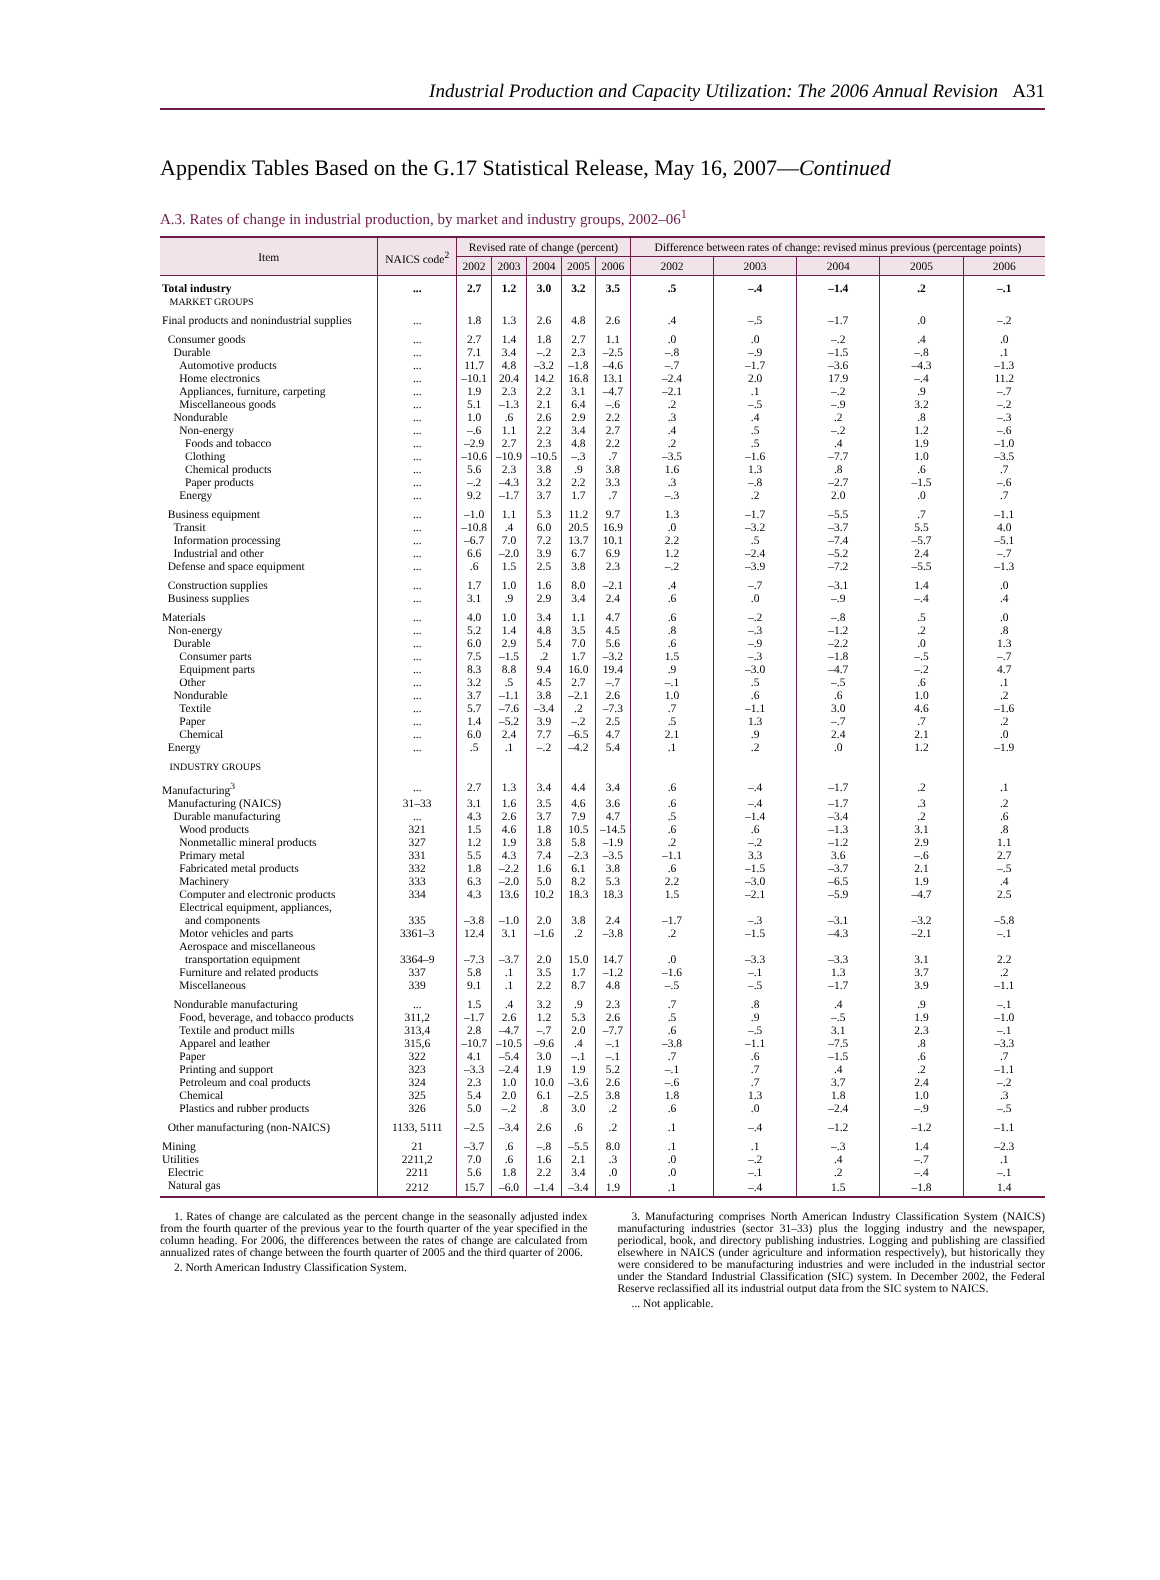Industrial Production and Capacity Utilization: The 2006 Annual Revision A31
Appendix Tables Based on the G.17 Statistical Release, May 16, 2007—Continued
A.3. Rates of change in industrial production, by market and industry groups, 2002–06<sup>1</sup>
| Item | NAICS code<sup>2</sup> | Revised rate of change (percent) | | | | | Difference between rates of change: revised minus previous (percentage points) | | | | |
| --- | --- | --- | --- | --- | --- | --- | --- | --- | --- | --- | --- |
| | | 2002 | 2003 | 2004 | 2005 | 2006 | 2002 | 2003 | 2004 | 2005 | 2006 |
| Total industry | ... | 2.7 | 1.2 | 3.0 | 3.2 | 3.5 | .5 | –.4 | –1.4 | .2 | –.1 |
| MARKET GROUPS | | | | | | | | | | | |
| Final products and nonindustrial supplies | ... | 1.8 | 1.3 | 2.6 | 4.8 | 2.6 | .4 | –.5 | –1.7 | .0 | –.2 |
| Consumer goods | ... | 2.7 | 1.4 | 1.8 | 2.7 | 1.1 | .0 | .0 | –.2 | .4 | .0 |
| Durable | ... | 7.1 | 3.4 | –.2 | 2.3 | –2.5 | –.8 | –.9 | –1.5 | –.8 | .1 |
| Automotive products | ... | 11.7 | 4.8 | –3.2 | –1.8 | –4.6 | –.7 | –1.7 | –3.6 | –4.3 | –1.3 |
| Home electronics | ... | –10.1 | 20.4 | 14.2 | 16.8 | 13.1 | –2.4 | 2.0 | 17.9 | –.4 | 11.2 |
| Appliances, furniture, carpeting | ... | 1.9 | 2.3 | 2.2 | 3.1 | –4.7 | –2.1 | .1 | –.2 | .9 | –.7 |
| Miscellaneous goods | ... | 5.1 | –1.3 | 2.1 | 6.4 | –.6 | .2 | –.5 | –.9 | 3.2 | –.2 |
| Nondurable | ... | 1.0 | .6 | 2.6 | 2.9 | 2.2 | .3 | .4 | .2 | .8 | –.3 |
| Non-energy | ... | –.6 | 1.1 | 2.2 | 3.4 | 2.7 | .4 | .5 | –.2 | 1.2 | –.6 |
| Foods and tobacco | ... | –2.9 | 2.7 | 2.3 | 4.8 | 2.2 | .2 | .5 | .4 | 1.9 | –1.0 |
| Clothing | ... | –10.6 | –10.9 | –10.5 | –.3 | .7 | –3.5 | –1.6 | –7.7 | 1.0 | –3.5 |
| Chemical products | ... | 5.6 | 2.3 | 3.8 | .9 | 3.8 | 1.6 | 1.3 | .8 | .6 | .7 |
| Paper products | ... | –.2 | –4.3 | 3.2 | 2.2 | 3.3 | .3 | –.8 | –2.7 | –1.5 | –.6 |
| Energy | ... | 9.2 | –1.7 | 3.7 | 1.7 | .7 | –.3 | .2 | 2.0 | .0 | .7 |
| Business equipment | ... | –1.0 | 1.1 | 5.3 | 11.2 | 9.7 | 1.3 | –1.7 | –5.5 | .7 | –1.1 |
| Transit | ... | –10.8 | .4 | 6.0 | 20.5 | 16.9 | .0 | –3.2 | –3.7 | 5.5 | 4.0 |
| Information processing | ... | –6.7 | 7.0 | 7.2 | 13.7 | 10.1 | 2.2 | .5 | –7.4 | –5.7 | –5.1 |
| Industrial and other | ... | 6.6 | –2.0 | 3.9 | 6.7 | 6.9 | 1.2 | –2.4 | –5.2 | 2.4 | –.7 |
| Defense and space equipment | ... | .6 | 1.5 | 2.5 | 3.8 | 2.3 | –.2 | –3.9 | –7.2 | –5.5 | –1.3 |
| Construction supplies | ... | 1.7 | 1.0 | 1.6 | 8.0 | –2.1 | .4 | –.7 | –3.1 | 1.4 | .0 |
| Business supplies | ... | 3.1 | .9 | 2.9 | 3.4 | 2.4 | .6 | .0 | –.9 | –.4 | .4 |
| Materials | ... | 4.0 | 1.0 | 3.4 | 1.1 | 4.7 | .6 | –.2 | –.8 | .5 | .0 |
| Non-energy | ... | 5.2 | 1.4 | 4.8 | 3.5 | 4.5 | .8 | –.3 | –1.2 | .2 | .8 |
| Durable | ... | 6.0 | 2.9 | 5.4 | 7.0 | 5.6 | .6 | –.9 | –2.2 | .0 | 1.3 |
| Consumer parts | ... | 7.5 | –1.5 | .2 | 1.7 | –3.2 | 1.5 | –.3 | –1.8 | –.5 | –.7 |
| Equipment parts | ... | 8.3 | 8.8 | 9.4 | 16.0 | 19.4 | .9 | –3.0 | –4.7 | –.2 | 4.7 |
| Other | ... | 3.2 | .5 | 4.5 | 2.7 | –.7 | –.1 | .5 | –.5 | .6 | .1 |
| Nondurable | ... | 3.7 | –1.1 | 3.8 | –2.1 | 2.6 | 1.0 | .6 | .6 | 1.0 | .2 |
| Textile | ... | 5.7 | –7.6 | –3.4 | .2 | –7.3 | .7 | –1.1 | 3.0 | 4.6 | –1.6 |
| Paper | ... | 1.4 | –5.2 | 3.9 | –.2 | 2.5 | .5 | 1.3 | –.7 | .7 | .2 |
| Chemical | ... | 6.0 | 2.4 | 7.7 | –6.5 | 4.7 | 2.1 | .9 | 2.4 | 2.1 | .0 |
| Energy | ... | .5 | .1 | –.2 | –4.2 | 5.4 | .1 | .2 | .0 | 1.2 | –1.9 |
| INDUSTRY GROUPS | | | | | | | | | | | |
| Manufacturing<sup>3</sup> | ... | 2.7 | 1.3 | 3.4 | 4.4 | 3.4 | .6 | –.4 | –1.7 | .2 | .1 |
| Manufacturing (NAICS) | 31–33 | 3.1 | 1.6 | 3.5 | 4.6 | 3.6 | .6 | –.4 | –1.7 | .3 | .2 |
| Durable manufacturing | ... | 4.3 | 2.6 | 3.7 | 7.9 | 4.7 | .5 | –1.4 | –3.4 | .2 | .6 |
| Wood products | 321 | 1.5 | 4.6 | 1.8 | 10.5 | –14.5 | .6 | .6 | –1.3 | 3.1 | .8 |
| Nonmetallic mineral products | 327 | 1.2 | 1.9 | 3.8 | 5.8 | –1.9 | .2 | –.2 | –1.2 | 2.9 | 1.1 |
| Primary metal | 331 | 5.5 | 4.3 | 7.4 | –2.3 | –3.5 | –1.1 | 3.3 | 3.6 | –.6 | 2.7 |
| Fabricated metal products | 332 | 1.8 | –2.2 | 1.6 | 6.1 | 3.8 | .6 | –1.5 | –3.7 | 2.1 | –.5 |
| Machinery | 333 | 6.3 | –2.0 | 5.0 | 8.2 | 5.3 | 2.2 | –3.0 | –6.5 | 1.9 | .4 |
| Computer and electronic products | 334 | 4.3 | 13.6 | 10.2 | 18.3 | 18.3 | 1.5 | –2.1 | –5.9 | –4.7 | 2.5 |
| Electrical equipment, appliances, and components | 335 | –3.8 | –1.0 | 2.0 | 3.8 | 2.4 | –1.7 | –.3 | –3.1 | –3.2 | –5.8 |
| Motor vehicles and parts | 3361–3 | 12.4 | 3.1 | –1.6 | .2 | –3.8 | .2 | –1.5 | –4.3 | –2.1 | –.1 |
| Aerospace and miscellaneous transportation equipment | 3364–9 | –7.3 | –3.7 | 2.0 | 15.0 | 14.7 | .0 | –3.3 | –3.3 | 3.1 | 2.2 |
| Furniture and related products | 337 | 5.8 | .1 | 3.5 | 1.7 | –1.2 | –1.6 | –.1 | 1.3 | 3.7 | .2 |
| Miscellaneous | 339 | 9.1 | .1 | 2.2 | 8.7 | 4.8 | –.5 | –.5 | –1.7 | 3.9 | –1.1 |
| Nondurable manufacturing | ... | 1.5 | .4 | 3.2 | .9 | 2.3 | .7 | .8 | .4 | .9 | –.1 |
| Food, beverage, and tobacco products | 311,2 | –1.7 | 2.6 | 1.2 | 5.3 | 2.6 | .5 | .9 | –.5 | 1.9 | –1.0 |
| Textile and product mills | 313,4 | 2.8 | –4.7 | –.7 | 2.0 | –7.7 | .6 | –.5 | 3.1 | 2.3 | –.1 |
| Apparel and leather | 315,6 | –10.7 | –10.5 | –9.6 | .4 | –.1 | –3.8 | –1.1 | –7.5 | .8 | –3.3 |
| Paper | 322 | 4.1 | –5.4 | 3.0 | –.1 | –.1 | .7 | .6 | –1.5 | .6 | .7 |
| Printing and support | 323 | –3.3 | –2.4 | 1.9 | 1.9 | 5.2 | –.1 | .7 | .4 | .2 | –1.1 |
| Petroleum and coal products | 324 | 2.3 | 1.0 | 10.0 | –3.6 | 2.6 | –.6 | .7 | 3.7 | 2.4 | –.2 |
| Chemical | 325 | 5.4 | 2.0 | 6.1 | –2.5 | 3.8 | 1.8 | 1.3 | 1.8 | 1.0 | .3 |
| Plastics and rubber products | 326 | 5.0 | –.2 | .8 | 3.0 | .2 | .6 | .0 | –2.4 | –.9 | –.5 |
| Other manufacturing (non-NAICS) | 1133, 5111 | –2.5 | –3.4 | 2.6 | .6 | .2 | .1 | –.4 | –1.2 | –1.2 | –1.1 |
| Mining | 21 | –3.7 | .6 | –.8 | –5.5 | 8.0 | .1 | .1 | –.3 | 1.4 | –2.3 |
| Utilities | 2211,2 | 7.0 | .6 | 1.6 | 2.1 | .3 | .0 | –.2 | .4 | –.7 | .1 |
| Electric | 2211 | 5.6 | 1.8 | 2.2 | 3.4 | .0 | .0 | –.1 | .2 | –.4 | –.1 |
| Natural gas | 2212 | 15.7 | –6.0 | –1.4 | –3.4 | 1.9 | .1 | –.4 | 1.5 | –1.8 | 1.4 |
1. Rates of change are calculated as the percent change in the seasonally adjusted index from the fourth quarter of the previous year to the fourth quarter of the year specified in the column heading. For 2006, the differences between the rates of change are calculated from annualized rates of change between the fourth quarter of 2005 and the third quarter of 2006.
2. North American Industry Classification System.
3. Manufacturing comprises North American Industry Classification System (NAICS) manufacturing industries (sector 31–33) plus the logging industry and the newspaper, periodical, book, and directory publishing industries. Logging and publishing are classified elsewhere in NAICS (under agriculture and information respectively), but historically they were considered to be manufacturing industries and were included in the industrial sector under the Standard Industrial Classification (SIC) system. In December 2002, the Federal Reserve reclassified all its industrial output data from the SIC system to NAICS.
... Not applicable.